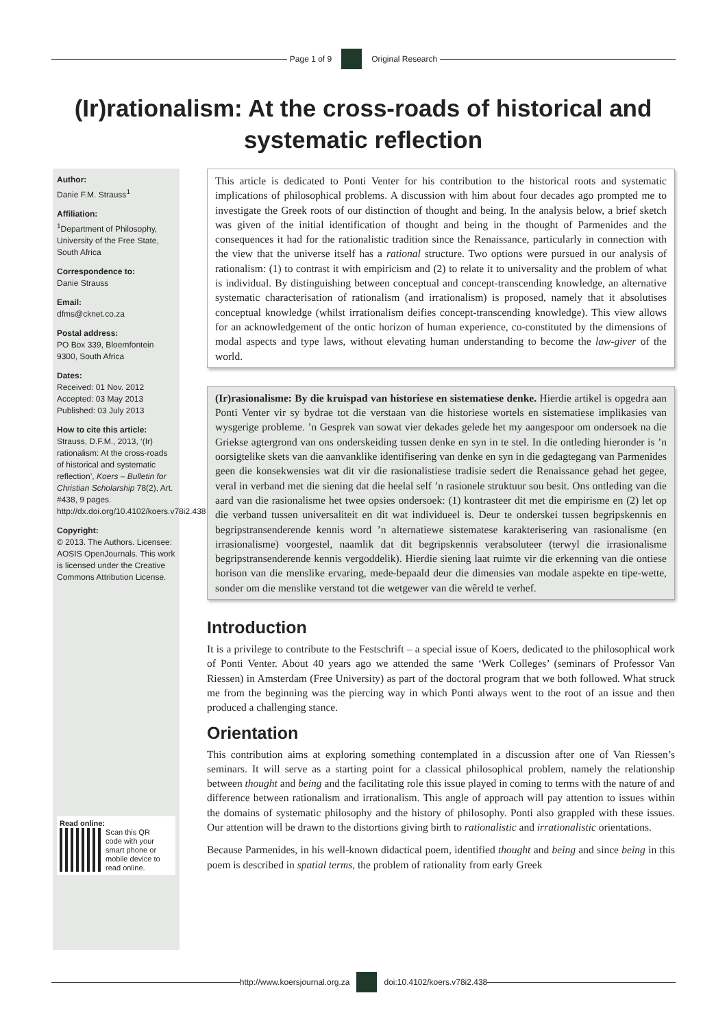Page 1 of 9 Original Research
(Ir)rationalism: At the cross-roads of historical and systematic reflection
Author:
Danie F.M. Strauss<sup>1</sup>
Affiliation:
<sup>1</sup>Department of Philosophy, University of the Free State, South Africa
Correspondence to:
Danie Strauss
Email:
dfms@cknet.co.za
Postal address:
PO Box 339, Bloemfontein 9300, South Africa
Dates:
Received: 01 Nov. 2012
Accepted: 03 May 2013
Published: 03 July 2013
How to cite this article:
Strauss, D.F.M., 2013, ‘(Ir) rationalism: At the cross-roads of historical and systematic reflection’, Koers – Bulletin for Christian Scholarship 78(2), Art. #438, 9 pages. http://dx.doi.org/10.4102/koers.v78i2.438
Copyright:
© 2013. The Authors. Licensee: AOSIS OpenJournals. This work is licensed under the Creative Commons Attribution License.
Read online:
Scan this QR code with your smart phone or mobile device to read online.
This article is dedicated to Ponti Venter for his contribution to the historical roots and systematic implications of philosophical problems. A discussion with him about four decades ago prompted me to investigate the Greek roots of our distinction of thought and being. In the analysis below, a brief sketch was given of the initial identification of thought and being in the thought of Parmenides and the consequences it had for the rationalistic tradition since the Renaissance, particularly in connection with the view that the universe itself has a rational structure. Two options were pursued in our analysis of rationalism: (1) to contrast it with empiricism and (2) to relate it to universality and the problem of what is individual. By distinguishing between conceptual and concept-transcending knowledge, an alternative systematic characterisation of rationalism (and irrationalism) is proposed, namely that it absolutises conceptual knowledge (whilst irrationalism deifies concept-transcending knowledge). This view allows for an acknowledgement of the ontic horizon of human experience, co-constituted by the dimensions of modal aspects and type laws, without elevating human understanding to become the law-giver of the world.
(Ir)rasionalisme: By die kruispad van historiese en sistematiese denke. Hierdie artikel is opgedra aan Ponti Venter vir sy bydrae tot die verstaan van die historiese wortels en sistematiese implikasies van wysgerige probleme. ’n Gesprek van sowat vier dekades gelede het my aangespoor om ondersoek na die Griekse agtergrond van ons onderskeiding tussen denke en syn in te stel. In die ontleding hieronder is ’n oorsigtelike skets van die aanvanklike identifisering van denke en syn in die gedagtegang van Parmenides geen die konsekwensies wat dit vir die rasionalistiese tradisie sedert die Renaissance gehad het gegee, veral in verband met die siening dat die heelal self ’n rasionele struktuur sou besit. Ons ontleding van die aard van die rasionalisme het twee opsies ondersoek: (1) kontrasteer dit met die empirisme en (2) let op die verband tussen universaliteit en dit wat individueel is. Deur te onderskei tussen begripskennis en begripstransenderende kennis word ’n alternatiewe sistematese karakterisering van rasionalisme (en irrasionalisme) voorgestel, naamlik dat dit begripskennis verabsoluteer (terwyl die irrasionalisme begripstransenderende kennis vergoddelik). Hierdie siening laat ruimte vir die erkenning van die ontiese horison van die menslike ervaring, mede-bepaald deur die dimensies van modale aspekte en tipe-wette, sonder om die menslike verstand tot die wetgewer van die wêreld te verhef.
Introduction
It is a privilege to contribute to the Festschrift – a special issue of Koers, dedicated to the philosophical work of Ponti Venter. About 40 years ago we attended the same ‘Werk Colleges’ (seminars of Professor Van Riessen) in Amsterdam (Free University) as part of the doctoral program that we both followed. What struck me from the beginning was the piercing way in which Ponti always went to the root of an issue and then produced a challenging stance.
Orientation
This contribution aims at exploring something contemplated in a discussion after one of Van Riessen’s seminars. It will serve as a starting point for a classical philosophical problem, namely the relationship between thought and being and the facilitating role this issue played in coming to terms with the nature of and difference between rationalism and irrationalism. This angle of approach will pay attention to issues within the domains of systematic philosophy and the history of philosophy. Ponti also grappled with these issues. Our attention will be drawn to the distortions giving birth to rationalistic and irrationalistic orientations.
Because Parmenides, in his well-known didactical poem, identified thought and being and since being in this poem is described in spatial terms, the problem of rationality from early Greek
http://www.koersjournal.org.za doi:10.4102/koers.v78i2.438